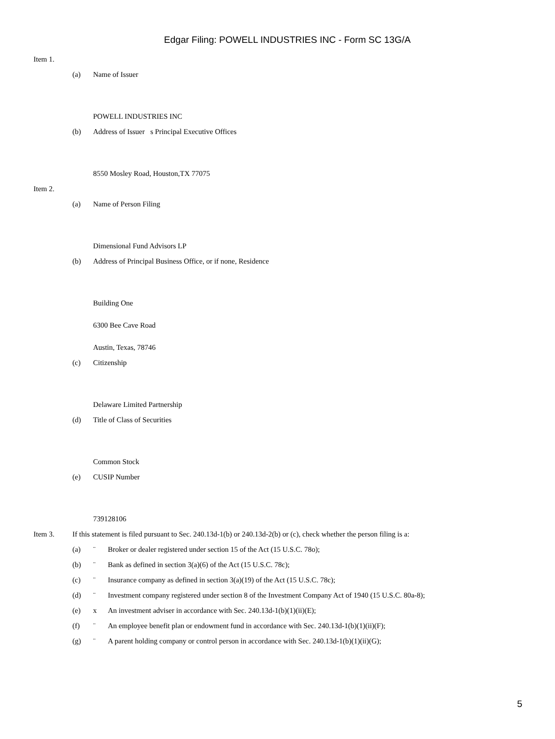Edgar Filing: POWELL INDUSTRIES INC - Form SC 13G/A
Item 1.
(a) Name of Issuer
POWELL INDUSTRIES INC
(b) Address of Issuer s Principal Executive Offices
8550 Mosley Road, Houston,TX 77075
Item 2.
(a) Name of Person Filing
Dimensional Fund Advisors LP
(b) Address of Principal Business Office, or if none, Residence
Building One
6300 Bee Cave Road
Austin, Texas, 78746
(c) Citizenship
Delaware Limited Partnership
(d) Title of Class of Securities
Common Stock
(e) CUSIP Number
739128106
Item 3. If this statement is filed pursuant to Sec. 240.13d-1(b) or 240.13d-2(b) or (c), check whether the person filing is a:
(a) ¨ Broker or dealer registered under section 15 of the Act (15 U.S.C. 78o);
(b) ¨ Bank as defined in section 3(a)(6) of the Act (15 U.S.C. 78c);
(c) ¨ Insurance company as defined in section 3(a)(19) of the Act (15 U.S.C. 78c);
(d) ¨ Investment company registered under section 8 of the Investment Company Act of 1940 (15 U.S.C. 80a-8);
(e) x An investment adviser in accordance with Sec. 240.13d-1(b)(1)(ii)(E);
(f) ¨ An employee benefit plan or endowment fund in accordance with Sec. 240.13d-1(b)(1)(ii)(F);
(g) ¨ A parent holding company or control person in accordance with Sec. 240.13d-1(b)(1)(ii)(G);
5